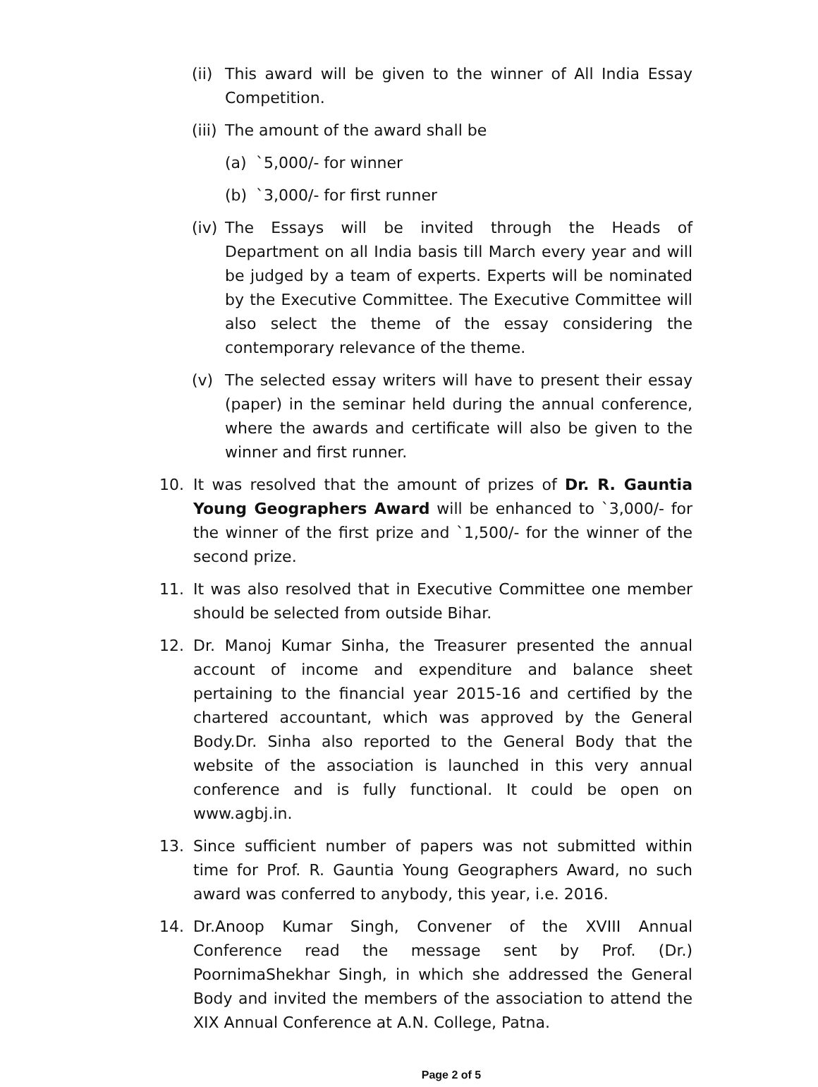(ii) This award will be given to the winner of All India Essay Competition.
(iii) The amount of the award shall be
(a) `5,000/- for winner
(b) `3,000/- for first runner
(iv) The Essays will be invited through the Heads of Department on all India basis till March every year and will be judged by a team of experts. Experts will be nominated by the Executive Committee. The Executive Committee will also select the theme of the essay considering the contemporary relevance of the theme.
(v) The selected essay writers will have to present their essay (paper) in the seminar held during the annual conference, where the awards and certificate will also be given to the winner and first runner.
10. It was resolved that the amount of prizes of Dr. R. Gauntia Young Geographers Award will be enhanced to `3,000/- for the winner of the first prize and `1,500/- for the winner of the second prize.
11. It was also resolved that in Executive Committee one member should be selected from outside Bihar.
12. Dr. Manoj Kumar Sinha, the Treasurer presented the annual account of income and expenditure and balance sheet pertaining to the financial year 2015-16 and certified by the chartered accountant, which was approved by the General Body.Dr. Sinha also reported to the General Body that the website of the association is launched in this very annual conference and is fully functional. It could be open on www.agbj.in.
13. Since sufficient number of papers was not submitted within time for Prof. R. Gauntia Young Geographers Award, no such award was conferred to anybody, this year, i.e. 2016.
14. Dr.Anoop Kumar Singh, Convener of the XVIII Annual Conference read the message sent by Prof. (Dr.) PoornimaShekhar Singh, in which she addressed the General Body and invited the members of the association to attend the XIX Annual Conference at A.N. College, Patna.
Page 2 of 5